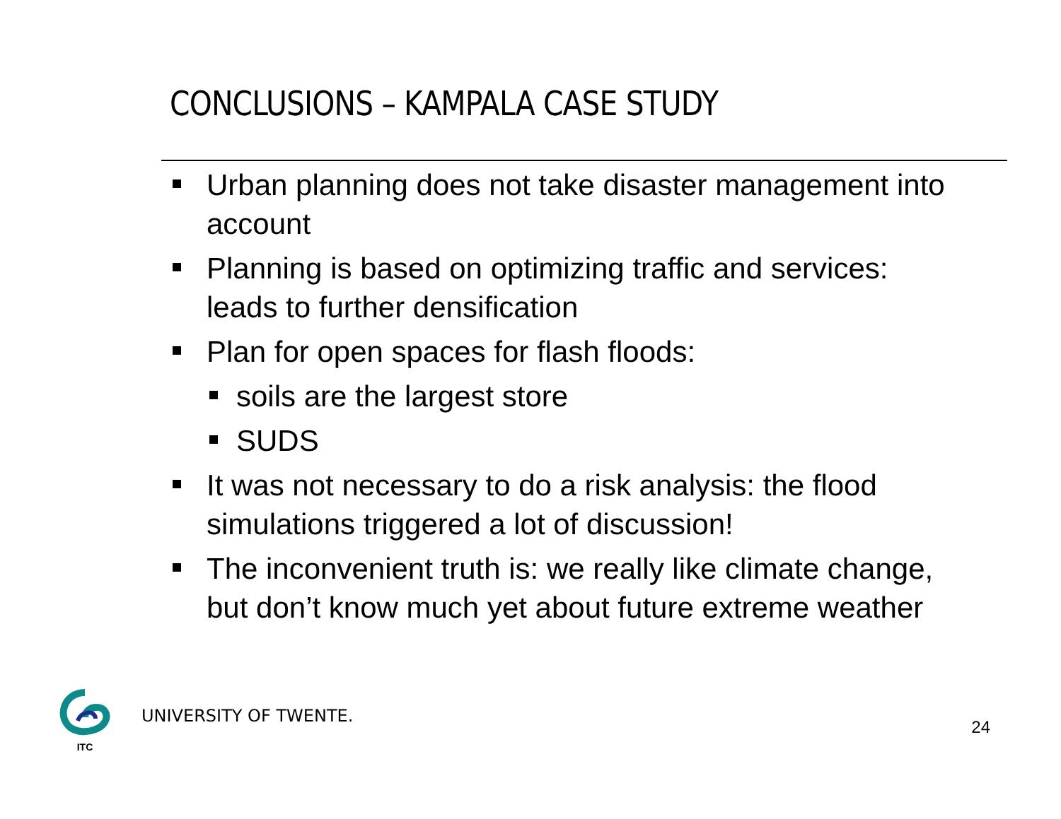CONCLUSIONS – KAMPALA CASE STUDY
Urban planning does not take disaster management into account
Planning is based on optimizing traffic and services: leads to further densification
Plan for open spaces for flash floods:
soils are the largest store
SUDS
It was not necessary to do a risk analysis: the flood simulations triggered a lot of discussion!
The inconvenient truth is: we really like climate change, but don’t know much yet about future extreme weather
ITC
UNIVERSITY OF TWENTE.
24